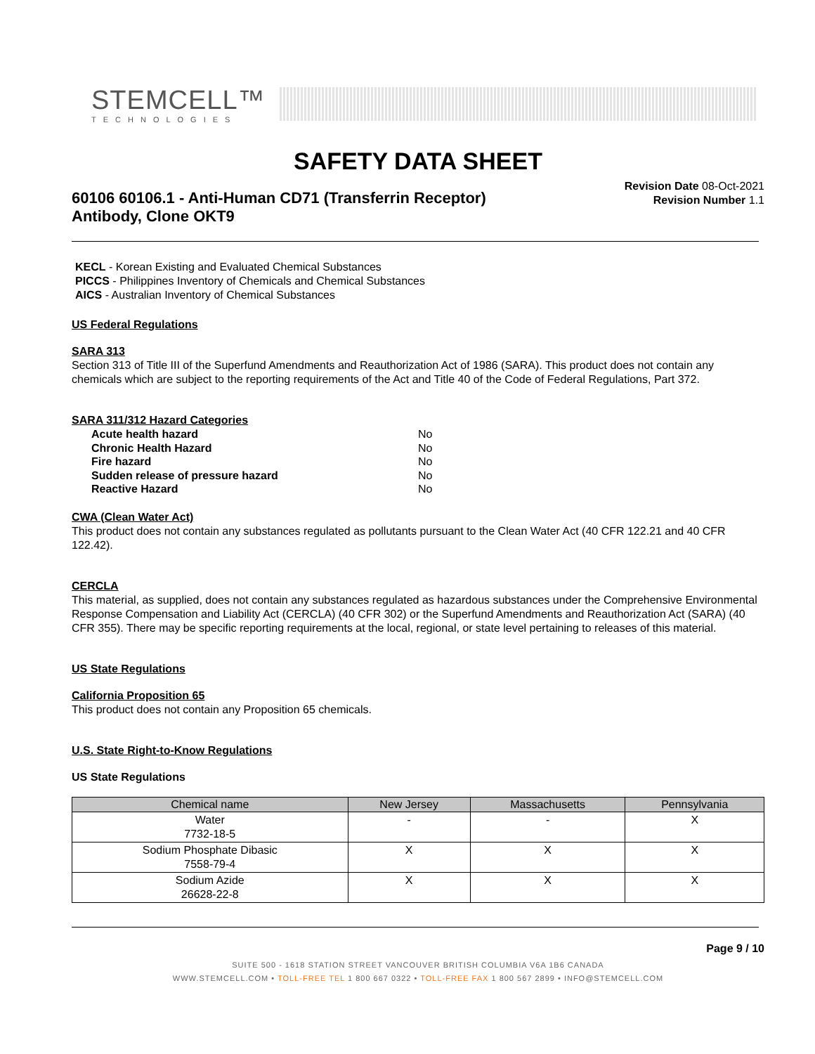STEMCELL™
TECHNOLOGIES
SAFETY DATA SHEET
60106 60106.1 - Anti-Human CD71 (Transferrin Receptor)
Antibody, Clone OKT9
Revision Date 08-Oct-2021
Revision Number 1.1
KECL - Korean Existing and Evaluated Chemical Substances
PICCS - Philippines Inventory of Chemicals and Chemical Substances
AICS - Australian Inventory of Chemical Substances
US Federal Regulations
SARA 313
Section 313 of Title III of the Superfund Amendments and Reauthorization Act of 1986 (SARA). This product does not contain any chemicals which are subject to the reporting requirements of the Act and Title 40 of the Code of Federal Regulations, Part 372.
SARA 311/312 Hazard Categories
| Acute health hazard | No |
| Chronic Health Hazard | No |
| Fire hazard | No |
| Sudden release of pressure hazard | No |
| Reactive Hazard | No |
CWA (Clean Water Act)
This product does not contain any substances regulated as pollutants pursuant to the Clean Water Act (40 CFR 122.21 and 40 CFR 122.42).
CERCLA
This material, as supplied, does not contain any substances regulated as hazardous substances under the Comprehensive Environmental Response Compensation and Liability Act (CERCLA) (40 CFR 302) or the Superfund Amendments and Reauthorization Act (SARA) (40 CFR 355). There may be specific reporting requirements at the local, regional, or state level pertaining to releases of this material.
US State Regulations
California Proposition 65
This product does not contain any Proposition 65 chemicals.
U.S. State Right-to-Know Regulations
US State Regulations
| Chemical name | New Jersey | Massachusetts | Pennsylvania |
| --- | --- | --- | --- |
| Water 7732-18-5 | - | - | X |
| Sodium Phosphate Dibasic 7558-79-4 | X | X | X |
| Sodium Azide 26628-22-8 | X | X | X |
Page 9 / 10
SUITE 500 - 1618 STATION STREET VANCOUVER BRITISH COLUMBIA V6A 1B6 CANADA
WWW.STEMCELL.COM • TOLL-FREE TEL 1 800 667 0322 • TOLL-FREE FAX 1 800 567 2899 • INFO@STEMCELL.COM